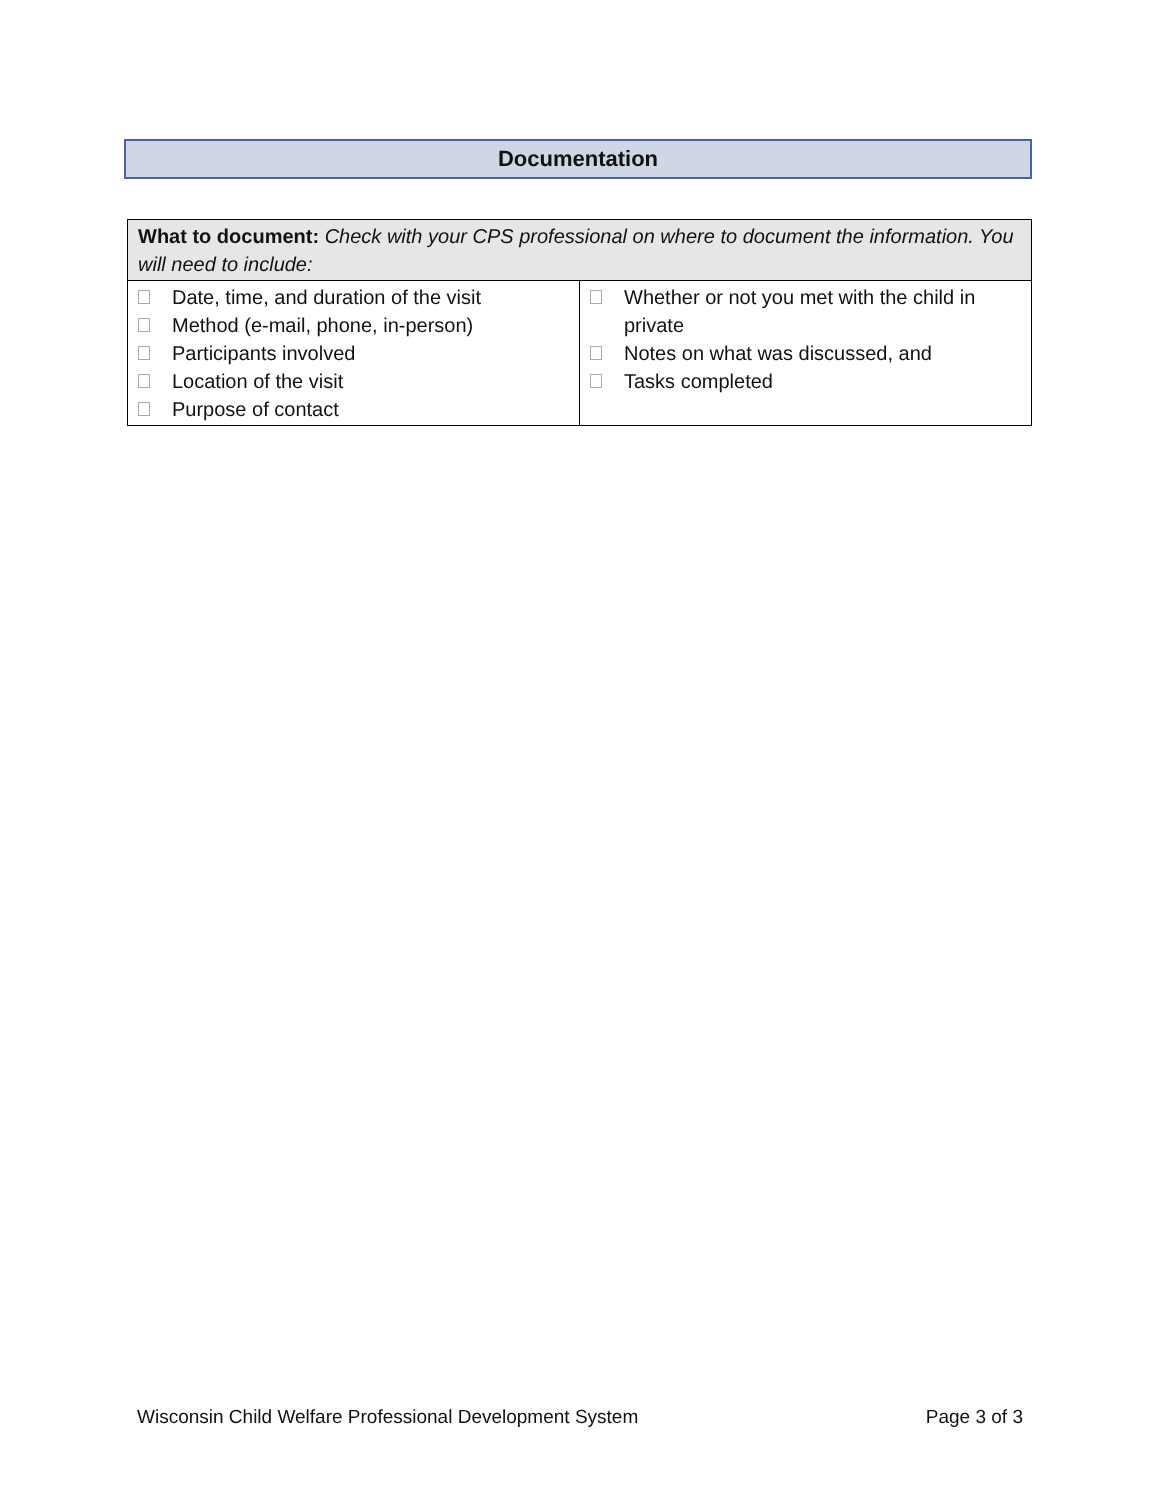Documentation
| What to document: Check with your CPS professional on where to document the information. You will need to include: | |
| Date, time, and duration of the visit Method (e-mail, phone, in-person) Participants involved Location of the visit Purpose of contact | Whether or not you met with the child in private Notes on what was discussed, and Tasks completed |
Wisconsin Child Welfare Professional Development System Page 3 of 3